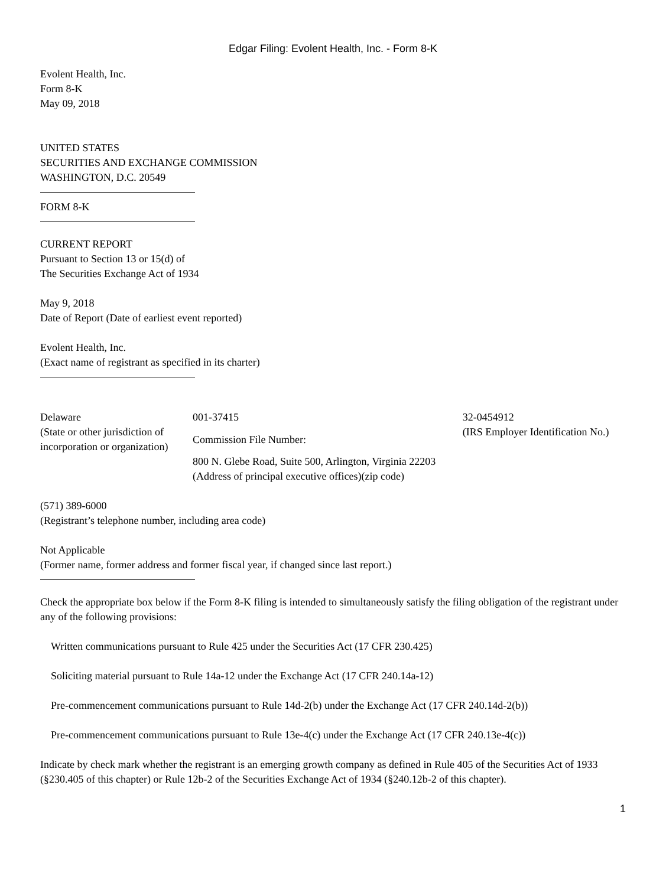Edgar Filing: Evolent Health, Inc. - Form 8-K
Evolent Health, Inc.
Form 8-K
May 09, 2018
UNITED STATES
SECURITIES AND EXCHANGE COMMISSION
WASHINGTON, D.C. 20549
FORM 8-K
CURRENT REPORT
Pursuant to Section 13 or 15(d) of
The Securities Exchange Act of 1934
May 9, 2018
Date of Report (Date of earliest event reported)
Evolent Health, Inc.
(Exact name of registrant as specified in its charter)
| Delaware | 001-37415 | 32-0454912 |
| (State or other jurisdiction of incorporation or organization) | Commission File Number: | (IRS Employer Identification No.) |
| | 800 N. Glebe Road, Suite 500, Arlington, Virginia 22203 (Address of principal executive offices)(zip code) | |
(571) 389-6000
(Registrant’s telephone number, including area code)
Not Applicable
(Former name, former address and former fiscal year, if changed since last report.)
Check the appropriate box below if the Form 8-K filing is intended to simultaneously satisfy the filing obligation of the registrant under any of the following provisions:
Written communications pursuant to Rule 425 under the Securities Act (17 CFR 230.425)
Soliciting material pursuant to Rule 14a-12 under the Exchange Act (17 CFR 240.14a-12)
Pre-commencement communications pursuant to Rule 14d-2(b) under the Exchange Act (17 CFR 240.14d-2(b))
Pre-commencement communications pursuant to Rule 13e-4(c) under the Exchange Act (17 CFR 240.13e-4(c))
Indicate by check mark whether the registrant is an emerging growth company as defined in Rule 405 of the Securities Act of 1933 (§230.405 of this chapter) or Rule 12b-2 of the Securities Exchange Act of 1934 (§240.12b-2 of this chapter).
1